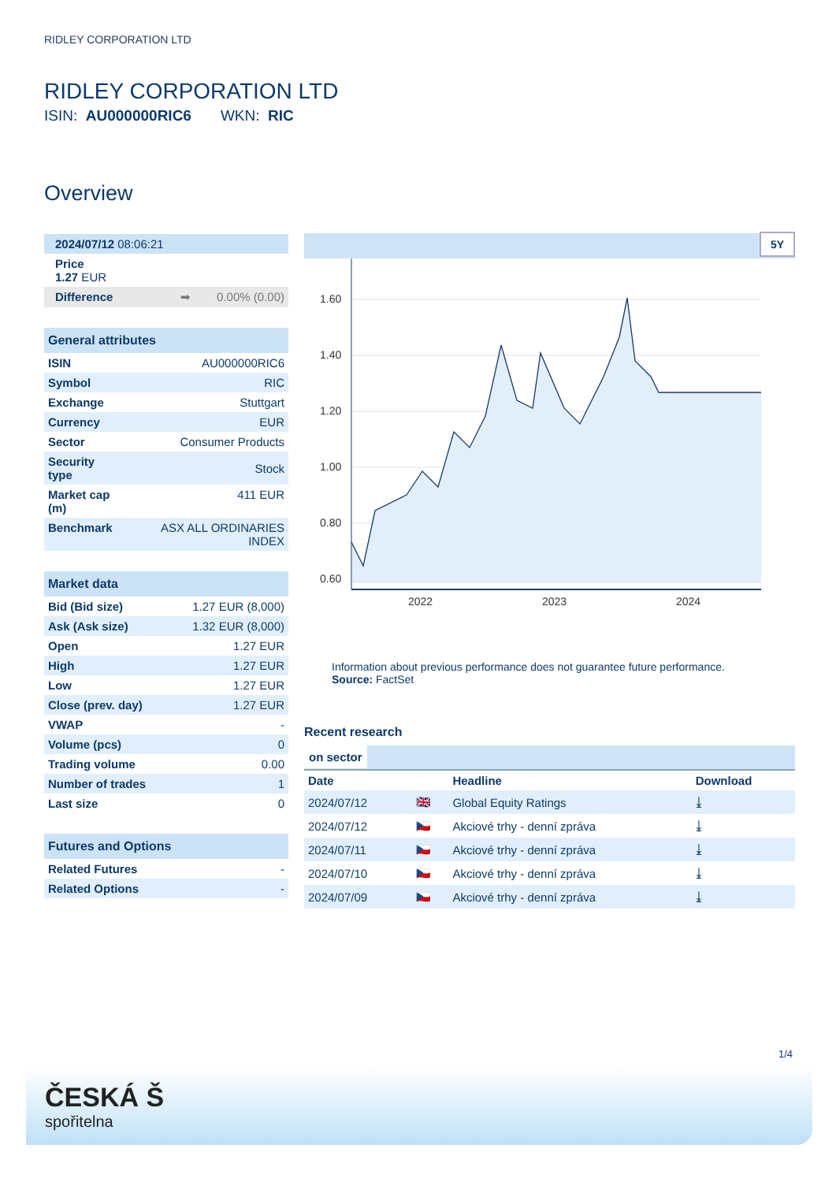RIDLEY CORPORATION LTD
RIDLEY CORPORATION LTD
ISIN: AU000000RIC6 WKN: RIC
Overview
| 2024/07/12 08:06:21 |
| Price 1.27 EUR |
| Difference ➡ 0.00% (0.00) |
| General attributes | |
| --- | --- |
| ISIN | AU000000RIC6 |
| Symbol | RIC |
| Exchange | Stuttgart |
| Currency | EUR |
| Sector | Consumer Products |
| Security type | Stock |
| Market cap (m) | 411 EUR |
| Benchmark | ASX ALL ORDINARIES INDEX |
| Market data | |
| --- | --- |
| Bid (Bid size) | 1.27 EUR (8,000) |
| Ask (Ask size) | 1.32 EUR (8,000) |
| Open | 1.27 EUR |
| High | 1.27 EUR |
| Low | 1.27 EUR |
| Close (prev. day) | 1.27 EUR |
| VWAP | - |
| Volume (pcs) | 0 |
| Trading volume | 0.00 |
| Number of trades | 1 |
| Last size | 0 |
| Futures and Options | |
| --- | --- |
| Related Futures | - |
| Related Options | - |
5Y
1.60
1.40
1.20
1.00
0.80
0.60
2022
2023
2024
Information about previous performance does not guarantee future performance.
Source: FactSet
Recent research
on sector
| Date | | Headline | Download |
| --- | --- | --- | --- |
| 2024/07/12 | 🇬🇧 | Global Equity Ratings | ⤓ |
| 2024/07/12 | 🇨🇿 | Akciové trhy - denní zpráva | ⤓ |
| 2024/07/11 | 🇨🇿 | Akciové trhy - denní zpráva | ⤓ |
| 2024/07/10 | 🇨🇿 | Akciové trhy - denní zpráva | ⤓ |
| 2024/07/09 | 🇨🇿 | Akciové trhy - denní zpráva | ⤓ |
1/4
ČESKÁ Š
spořitelna